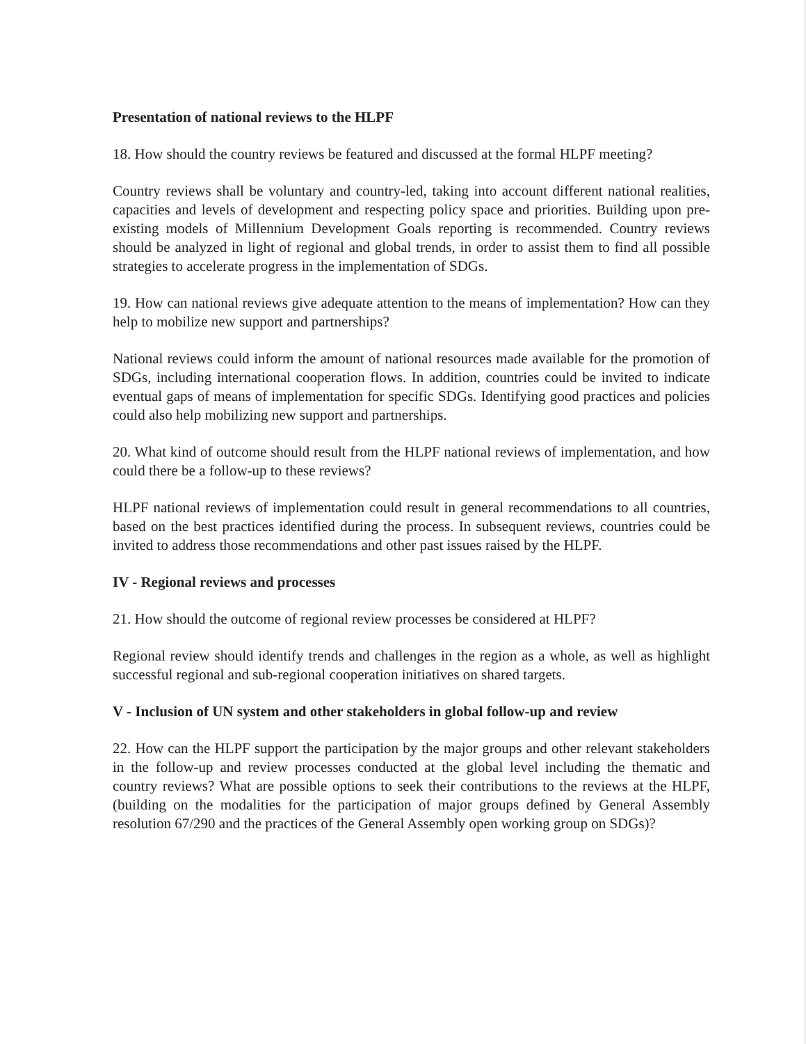Presentation of national reviews to the HLPF
18. How should the country reviews be featured and discussed at the formal HLPF meeting?
Country reviews shall be voluntary and country-led, taking into account different national realities, capacities and levels of development and respecting policy space and priorities. Building upon pre-existing models of Millennium Development Goals reporting is recommended. Country reviews should be analyzed in light of regional and global trends, in order to assist them to find all possible strategies to accelerate progress in the implementation of SDGs.
19. How can national reviews give adequate attention to the means of implementation? How can they help to mobilize new support and partnerships?
National reviews could inform the amount of national resources made available for the promotion of SDGs, including international cooperation flows. In addition, countries could be invited to indicate eventual gaps of means of implementation for specific SDGs. Identifying good practices and policies could also help mobilizing new support and partnerships.
20. What kind of outcome should result from the HLPF national reviews of implementation, and how could there be a follow-up to these reviews?
HLPF national reviews of implementation could result in general recommendations to all countries, based on the best practices identified during the process. In subsequent reviews, countries could be invited to address those recommendations and other past issues raised by the HLPF.
IV - Regional reviews and processes
21. How should the outcome of regional review processes be considered at HLPF?
Regional review should identify trends and challenges in the region as a whole, as well as highlight successful regional and sub-regional cooperation initiatives on shared targets.
V - Inclusion of UN system and other stakeholders in global follow-up and review
22. How can the HLPF support the participation by the major groups and other relevant stakeholders in the follow-up and review processes conducted at the global level including the thematic and country reviews? What are possible options to seek their contributions to the reviews at the HLPF, (building on the modalities for the participation of major groups defined by General Assembly resolution 67/290 and the practices of the General Assembly open working group on SDGs)?